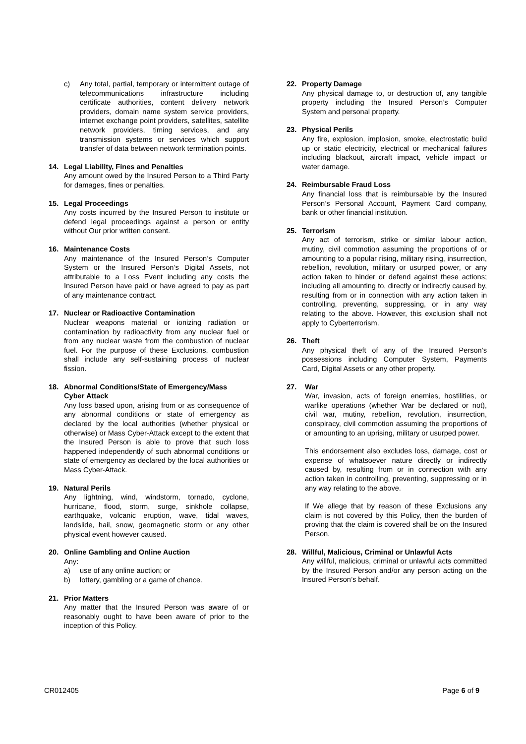c) Any total, partial, temporary or intermittent outage of telecommunications infrastructure including certificate authorities, content delivery network providers, domain name system service providers, internet exchange point providers, satellites, satellite network providers, timing services, and any transmission systems or services which support transfer of data between network termination points.
14. Legal Liability, Fines and Penalties
Any amount owed by the Insured Person to a Third Party for damages, fines or penalties.
15. Legal Proceedings
Any costs incurred by the Insured Person to institute or defend legal proceedings against a person or entity without Our prior written consent.
16. Maintenance Costs
Any maintenance of the Insured Person’s Computer System or the Insured Person’s Digital Assets, not attributable to a Loss Event including any costs the Insured Person have paid or have agreed to pay as part of any maintenance contract.
17. Nuclear or Radioactive Contamination
Nuclear weapons material or ionizing radiation or contamination by radioactivity from any nuclear fuel or from any nuclear waste from the combustion of nuclear fuel. For the purpose of these Exclusions, combustion shall include any self-sustaining process of nuclear fission.
18. Abnormal Conditions/State of Emergency/Mass Cyber Attack
Any loss based upon, arising from or as consequence of any abnormal conditions or state of emergency as declared by the local authorities (whether physical or otherwise) or Mass Cyber-Attack except to the extent that the Insured Person is able to prove that such loss happened independently of such abnormal conditions or state of emergency as declared by the local authorities or Mass Cyber-Attack.
19. Natural Perils
Any lightning, wind, windstorm, tornado, cyclone, hurricane, flood, storm, surge, sinkhole collapse, earthquake, volcanic eruption, wave, tidal waves, landslide, hail, snow, geomagnetic storm or any other physical event however caused.
20. Online Gambling and Online Auction
Any:
a) use of any online auction; or
b) lottery, gambling or a game of chance.
21. Prior Matters
Any matter that the Insured Person was aware of or reasonably ought to have been aware of prior to the inception of this Policy.
22. Property Damage
Any physical damage to, or destruction of, any tangible property including the Insured Person’s Computer System and personal property.
23. Physical Perils
Any fire, explosion, implosion, smoke, electrostatic build up or static electricity, electrical or mechanical failures including blackout, aircraft impact, vehicle impact or water damage.
24. Reimbursable Fraud Loss
Any financial loss that is reimbursable by the Insured Person’s Personal Account, Payment Card company, bank or other financial institution.
25. Terrorism
Any act of terrorism, strike or similar labour action, mutiny, civil commotion assuming the proportions of or amounting to a popular rising, military rising, insurrection, rebellion, revolution, military or usurped power, or any action taken to hinder or defend against these actions; including all amounting to, directly or indirectly caused by, resulting from or in connection with any action taken in controlling, preventing, suppressing, or in any way relating to the above. However, this exclusion shall not apply to Cyberterrorism.
26. Theft
Any physical theft of any of the Insured Person’s possessions including Computer System, Payments Card, Digital Assets or any other property.
27. War
War, invasion, acts of foreign enemies, hostilities, or warlike operations (whether War be declared or not), civil war, mutiny, rebellion, revolution, insurrection, conspiracy, civil commotion assuming the proportions of or amounting to an uprising, military or usurped power.
This endorsement also excludes loss, damage, cost or expense of whatsoever nature directly or indirectly caused by, resulting from or in connection with any action taken in controlling, preventing, suppressing or in any way relating to the above.
If We allege that by reason of these Exclusions any claim is not covered by this Policy, then the burden of proving that the claim is covered shall be on the Insured Person.
28. Willful, Malicious, Criminal or Unlawful Acts
Any willful, malicious, criminal or unlawful acts committed by the Insured Person and/or any person acting on the Insured Person’s behalf.
CR012405 Page 6 of 9